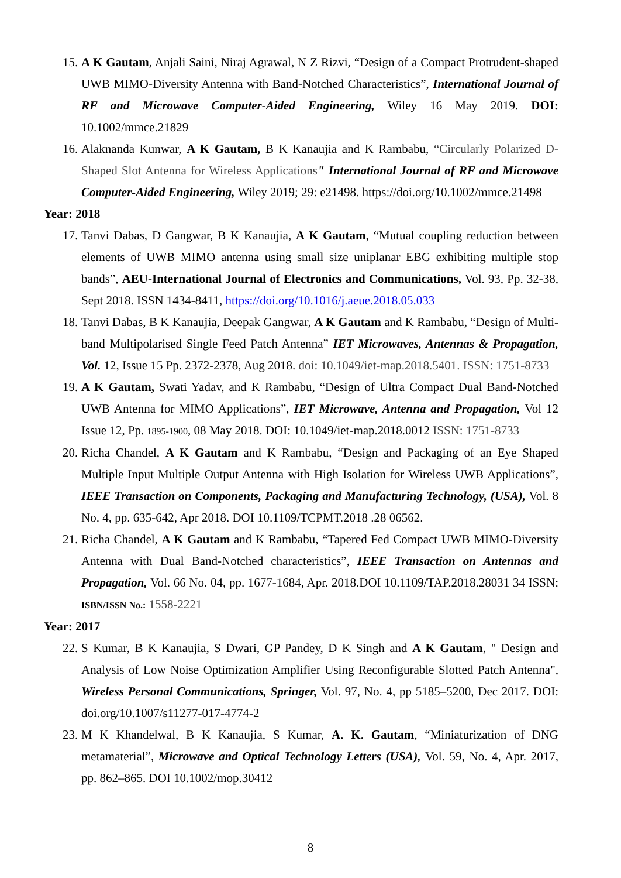15.
A K Gautam, Anjali Saini, Niraj Agrawal, N Z Rizvi, “Design of a Compact Protrudent-shaped UWB MIMO-Diversity Antenna with Band-Notched Characteristics”, International Journal of RF and Microwave Computer-Aided Engineering, Wiley 16 May 2019. DOI: 10.1002/mmce.21829
16.
Alaknanda Kunwar, A K Gautam, B K Kanaujia and K Rambabu, “Circularly Polarized D-Shaped Slot Antenna for Wireless Applications" International Journal of RF and Microwave Computer-Aided Engineering, Wiley 2019; 29: e21498. https://doi.org/10.1002/mmce.21498
Year: 2018
17.
Tanvi Dabas, D Gangwar, B K Kanaujia, A K Gautam, “Mutual coupling reduction between elements of UWB MIMO antenna using small size uniplanar EBG exhibiting multiple stop bands”, AEU-International Journal of Electronics and Communications, Vol. 93, Pp. 32-38, Sept 2018. ISSN 1434-8411, https://doi.org/10.1016/j.aeue.2018.05.033
18.
Tanvi Dabas, B K Kanaujia, Deepak Gangwar, A K Gautam and K Rambabu, “Design of Multi-band Multipolarised Single Feed Patch Antenna” IET Microwaves, Antennas & Propagation, Vol. 12, Issue 15 Pp. 2372-2378, Aug 2018. doi: 10.1049/iet-map.2018.5401. ISSN: 1751-8733
19.
A K Gautam, Swati Yadav, and K Rambabu, “Design of Ultra Compact Dual Band-Notched UWB Antenna for MIMO Applications”, IET Microwave, Antenna and Propagation, Vol 12 Issue 12, Pp. 1895-1900, 08 May 2018. DOI: 10.1049/iet-map.2018.0012 ISSN: 1751-8733
20.
Richa Chandel, A K Gautam and K Rambabu, “Design and Packaging of an Eye Shaped Multiple Input Multiple Output Antenna with High Isolation for Wireless UWB Applications”, IEEE Transaction on Components, Packaging and Manufacturing Technology, (USA), Vol. 8 No. 4, pp. 635-642, Apr 2018. DOI 10.1109/TCPMT.2018 .28 06562.
21.
Richa Chandel, A K Gautam and K Rambabu, “Tapered Fed Compact UWB MIMO-Diversity Antenna with Dual Band-Notched characteristics”, IEEE Transaction on Antennas and Propagation, Vol. 66 No. 04, pp. 1677-1684, Apr. 2018.DOI 10.1109/TAP.2018.28031 34 ISSN: ISBN/ISSN No.: 1558-2221
Year: 2017
22.
S Kumar, B K Kanaujia, S Dwari, GP Pandey, D K Singh and A K Gautam, " Design and Analysis of Low Noise Optimization Amplifier Using Reconfigurable Slotted Patch Antenna", Wireless Personal Communications, Springer, Vol. 97, No. 4, pp 5185–5200, Dec 2017. DOI: doi.org/10.1007/s11277-017-4774-2
23.
M K Khandelwal, B K Kanaujia, S Kumar, A. K. Gautam, “Miniaturization of DNG metamaterial”, Microwave and Optical Technology Letters (USA), Vol. 59, No. 4, Apr. 2017, pp. 862–865. DOI 10.1002/mop.30412
8